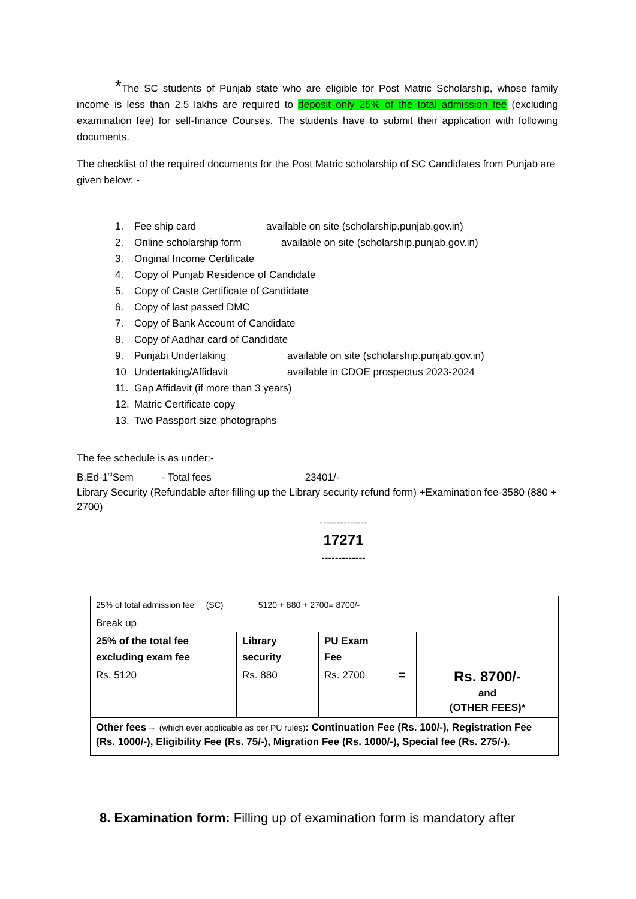*The SC students of Punjab state who are eligible for Post Matric Scholarship, whose family income is less than 2.5 lakhs are required to deposit only 25% of the total admission fee (excluding examination fee) for self-finance Courses. The students have to submit their application with following documents.
The checklist of the required documents for the Post Matric scholarship of SC Candidates from Punjab are given below: -
1. Fee ship card available on site (scholarship.punjab.gov.in)
2. Online scholarship form available on site (scholarship.punjab.gov.in)
3. Original Income Certificate
4. Copy of Punjab Residence of Candidate
5. Copy of Caste Certificate of Candidate
6. Copy of last passed DMC
7. Copy of Bank Account of Candidate
8. Copy of Aadhar card of Candidate
9. Punjabi Undertaking available on site (scholarship.punjab.gov.in)
10 Undertaking/Affidavit available in CDOE prospectus 2023-2024
11. Gap Affidavit (if more than 3 years)
12. Matric Certificate copy
13. Two Passport size photographs
The fee schedule is as under:-
B.Ed-1<sup>st</sup>Sem - Total fees 23401/-
Library Security (Refundable after filling up the Library security refund form) +Examination fee-3580 (880 + 2700)
--------------
17271
-------------
| 25% of total admission fee (SC) 5120 + 880 + 2700= 8700/- | | | | |
| Break up | | | | |
| 25% of the total fee excluding exam fee | Library security | PU Exam Fee | | |
| Rs. 5120 | Rs. 880 | Rs. 2700 | = | Rs. 8700/- and (OTHER FEES)* |
| Other fees→ (which ever applicable as per PU rules) : Continuation Fee (Rs. 100/-), Registration Fee (Rs. 1000/-), Eligibility Fee (Rs. 75/-), Migration Fee (Rs. 1000/-), Special fee (Rs. 275/-). | | | | |
8. Examination form: Filling up of examination form is mandatory after